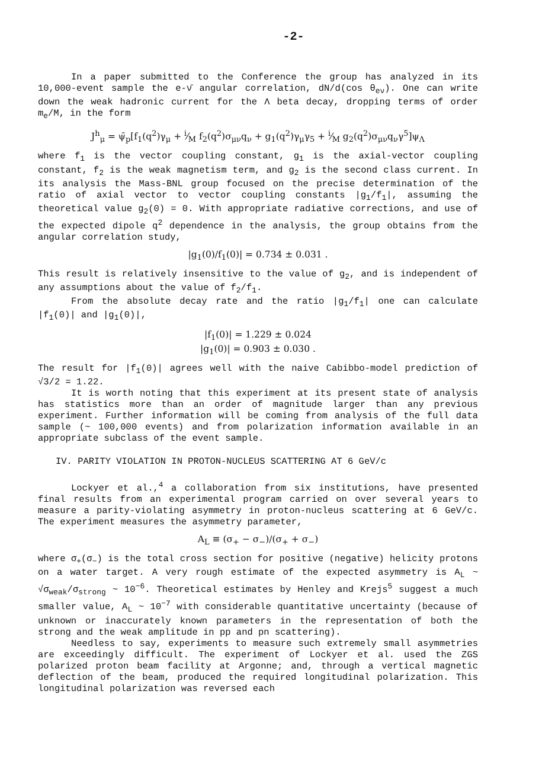-2-
In a paper submitted to the Conference the group has analyzed in its 10,000-event sample the e-ν̄ angular correlation, dN/d(cos θ<sub>eν</sub>). One can write down the weak hadronic current for the Λ beta decay, dropping terms of order m<sub>e</sub>/M, in the form
J<sup>h</sup><sub>μ</sub> = ψ̄<sub>p</sub>[f<sub>1</sub>(q<sup>2</sup>)γ<sub>μ</sub> + i⁄M f<sub>2</sub>(q<sup>2</sup>)σ<sub>μν</sub>q<sub>ν</sub> + g<sub>1</sub>(q<sup>2</sup>)γ<sub>μ</sub>γ<sub>5</sub> + i⁄M g<sub>2</sub>(q<sup>2</sup>)σ<sub>μν</sub>q<sub>ν</sub>γ<sup>5</sup>]ψ<sub>Λ</sub>
where f<sub>1</sub> is the vector coupling constant, g<sub>1</sub> is the axial-vector coupling constant, f<sub>2</sub> is the weak magnetism term, and g<sub>2</sub> is the second class current. In its analysis the Mass-BNL group focused on the precise determination of the ratio of axial vector to vector coupling constants |g<sub>1</sub>/f<sub>1</sub>|, assuming the theoretical value g<sub>2</sub>(0) = 0. With appropriate radiative corrections, and use of the expected dipole q<sup>2</sup> dependence in the analysis, the group obtains from the angular correlation study,
|g<sub>1</sub>(0)/f<sub>1</sub>(0)| = 0.734 ± 0.031 .
This result is relatively insensitive to the value of g<sub>2</sub>, and is independent of any assumptions about the value of f<sub>2</sub>/f<sub>1</sub>.
From the absolute decay rate and the ratio |g<sub>1</sub>/f<sub>1</sub>| one can calculate |f<sub>1</sub>(0)| and |g<sub>1</sub>(0)|,
|f<sub>1</sub>(0)| = 1.229 ± 0.024
|g<sub>1</sub>(0)| = 0.903 ± 0.030 .
The result for |f<sub>1</sub>(0)| agrees well with the naive Cabibbo-model prediction of √3/2 = 1.22.
It is worth noting that this experiment at its present state of analysis has statistics more than an order of magnitude larger than any previous experiment. Further information will be coming from analysis of the full data sample (~ 100,000 events) and from polarization information available in an appropriate subclass of the event sample.
IV. PARITY VIOLATION IN PROTON-NUCLEUS SCATTERING AT 6 GeV/c
Lockyer et al.,<sup>4</sup> a collaboration from six institutions, have presented final results from an experimental program carried on over several years to measure a parity-violating asymmetry in proton-nucleus scattering at 6 GeV/c. The experiment measures the asymmetry parameter,
A<sub>L</sub> ≡ (σ<sub>+</sub> − σ<sub>−</sub>)/(σ<sub>+</sub> + σ<sub>−</sub>)
where σ<sub>+</sub>(σ<sub>−</sub>) is the total cross section for positive (negative) helicity protons on a water target. A very rough estimate of the expected asymmetry is A<sub>L</sub> ~ √σ<sub>weak</sub>/σ<sub>strong</sub> ~ 10<sup>−6</sup>. Theoretical estimates by Henley and Krejs<sup>5</sup> suggest a much smaller value, A<sub>L</sub> ~ 10<sup>−7</sup> with considerable quantitative uncertainty (because of unknown or inaccurately known parameters in the representation of both the strong and the weak amplitude in pp and pn scattering).
Needless to say, experiments to measure such extremely small asymmetries are exceedingly difficult. The experiment of Lockyer et al. used the ZGS polarized proton beam facility at Argonne; and, through a vertical magnetic deflection of the beam, produced the required longitudinal polarization. This longitudinal polarization was reversed each